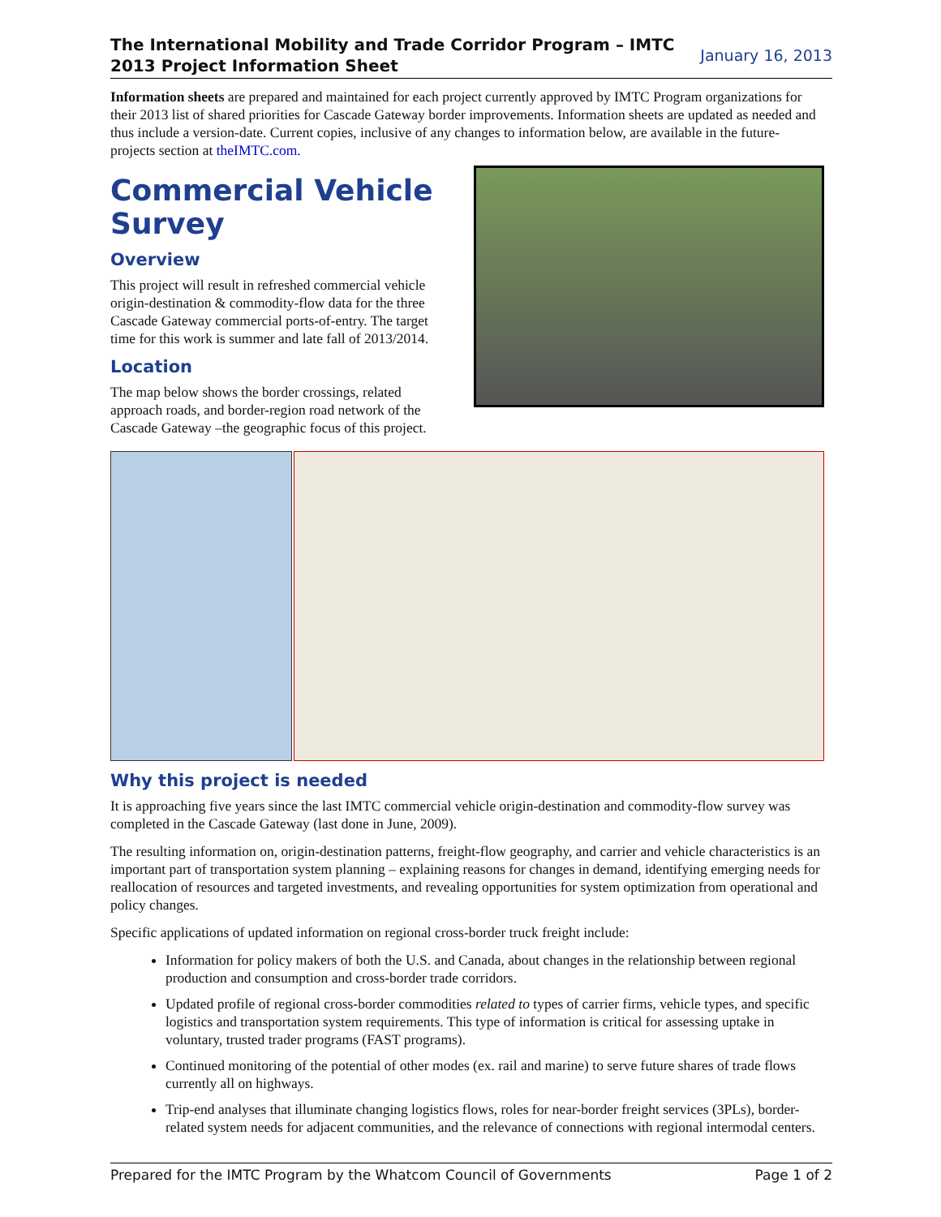The International Mobility and Trade Corridor Program – IMTC
2013 Project Information Sheet
January 16, 2013
Information sheets are prepared and maintained for each project currently approved by IMTC Program organizations for their 2013 list of shared priorities for Cascade Gateway border improvements. Information sheets are updated as needed and thus include a version-date. Current copies, inclusive of any changes to information below, are available in the future-projects section at theIMTC.com.
Commercial Vehicle Survey
Overview
This project will result in refreshed commercial vehicle origin-destination & commodity-flow data for the three Cascade Gateway commercial ports-of-entry. The target time for this work is summer and late fall of 2013/2014.
Location
The map below shows the border crossings, related approach roads, and border-region road network of the Cascade Gateway –the geographic focus of this project.
Why this project is needed
It is approaching five years since the last IMTC commercial vehicle origin-destination and commodity-flow survey was completed in the Cascade Gateway (last done in June, 2009).
The resulting information on, origin-destination patterns, freight-flow geography, and carrier and vehicle characteristics is an important part of transportation system planning – explaining reasons for changes in demand, identifying emerging needs for reallocation of resources and targeted investments, and revealing opportunities for system optimization from operational and policy changes.
Specific applications of updated information on regional cross-border truck freight include:
Information for policy makers of both the U.S. and Canada, about changes in the relationship between regional production and consumption and cross-border trade corridors.
Updated profile of regional cross-border commodities related to types of carrier firms, vehicle types, and specific logistics and transportation system requirements. This type of information is critical for assessing uptake in voluntary, trusted trader programs (FAST programs).
Continued monitoring of the potential of other modes (ex. rail and marine) to serve future shares of trade flows currently all on highways.
Trip-end analyses that illuminate changing logistics flows, roles for near-border freight services (3PLs), border-related system needs for adjacent communities, and the relevance of connections with regional intermodal centers.
Prepared for the IMTC Program by the Whatcom Council of Governments Page 1 of 2